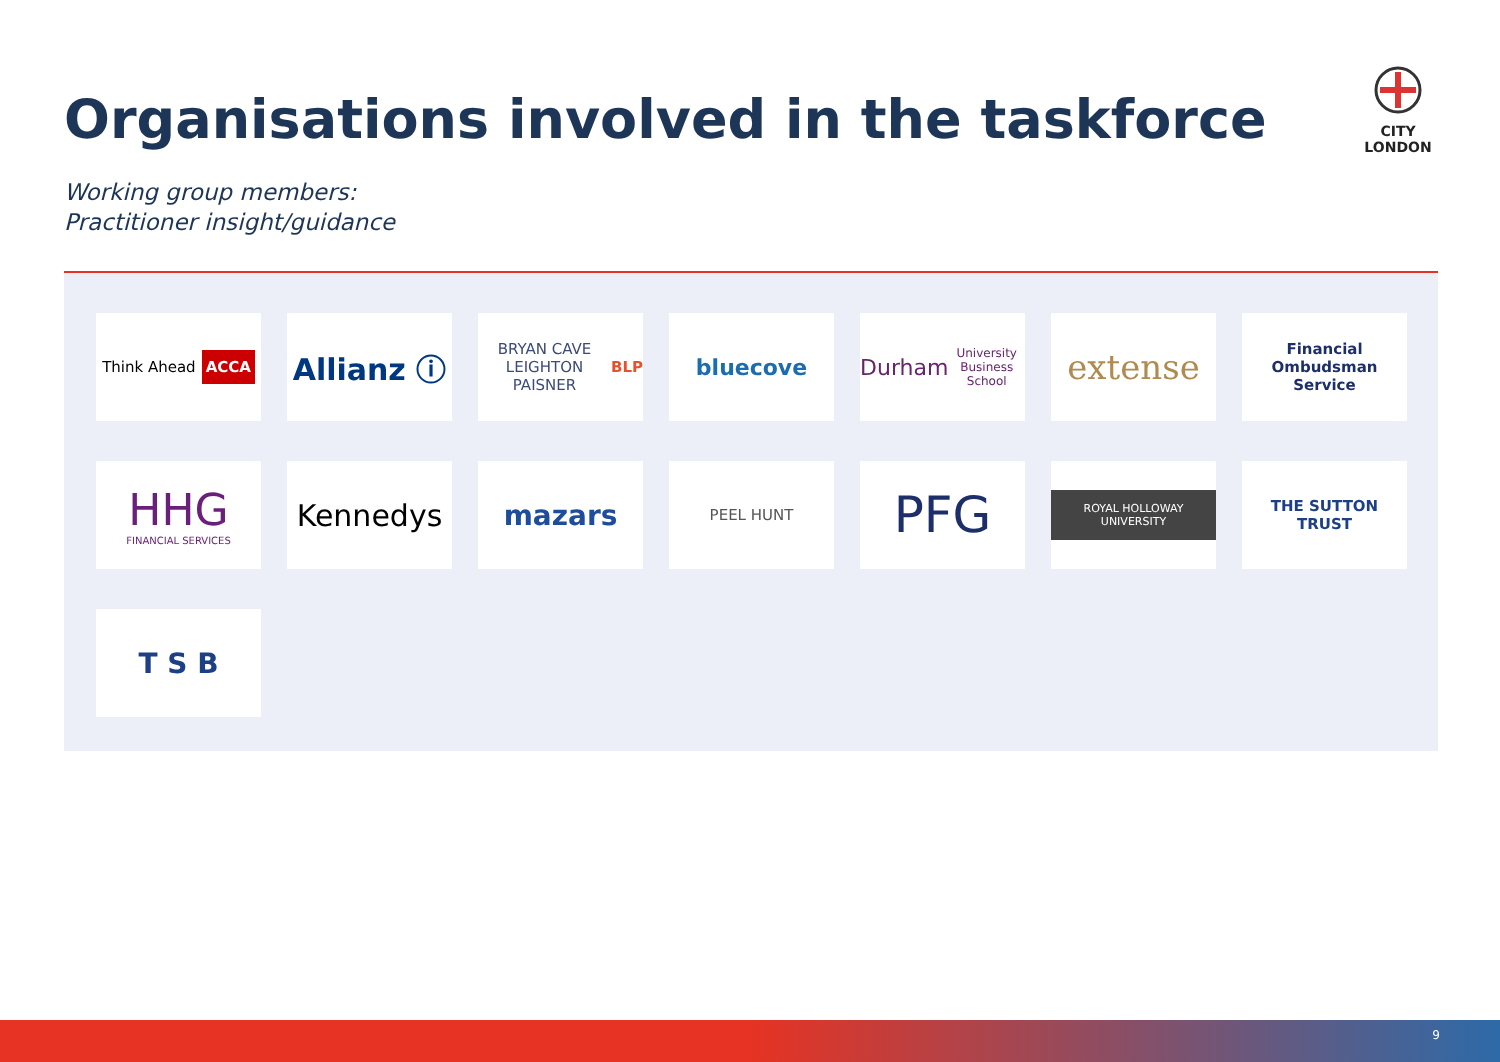Organisations involved in the taskforce
CITY
LONDON
Working group members:
Practitioner insight/guidance
Think Ahead ACCA
Allianz ⓘ
BRYAN CAVE LEIGHTON PAISNER BLP
bluecove
Durham
University Business School
extense
Financial Ombudsman Service
HHG
FINANCIAL SERVICES
Kennedys
mazars
PEEL HUNT
PFG
ROYAL HOLLOWAY UNIVERSITY
THE SUTTON TRUST
T S B
9